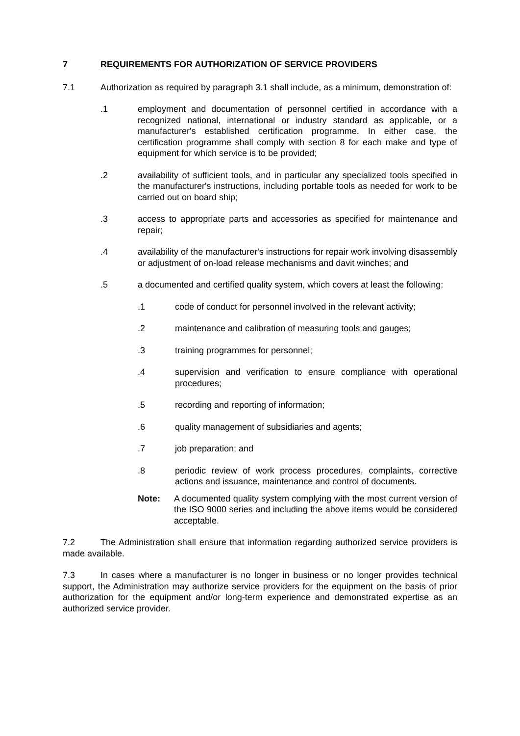7 REQUIREMENTS FOR AUTHORIZATION OF SERVICE PROVIDERS
7.1 Authorization as required by paragraph 3.1 shall include, as a minimum, demonstration of:
.1 employment and documentation of personnel certified in accordance with a recognized national, international or industry standard as applicable, or a manufacturer's established certification programme. In either case, the certification programme shall comply with section 8 for each make and type of equipment for which service is to be provided;
.2 availability of sufficient tools, and in particular any specialized tools specified in the manufacturer's instructions, including portable tools as needed for work to be carried out on board ship;
.3 access to appropriate parts and accessories as specified for maintenance and repair;
.4 availability of the manufacturer's instructions for repair work involving disassembly or adjustment of on-load release mechanisms and davit winches; and
.5 a documented and certified quality system, which covers at least the following:
.1 code of conduct for personnel involved in the relevant activity;
.2 maintenance and calibration of measuring tools and gauges;
.3 training programmes for personnel;
.4 supervision and verification to ensure compliance with operational procedures;
.5 recording and reporting of information;
.6 quality management of subsidiaries and agents;
.7 job preparation; and
.8 periodic review of work process procedures, complaints, corrective actions and issuance, maintenance and control of documents.
Note: A documented quality system complying with the most current version of the ISO 9000 series and including the above items would be considered acceptable.
7.2 The Administration shall ensure that information regarding authorized service providers is made available.
7.3 In cases where a manufacturer is no longer in business or no longer provides technical support, the Administration may authorize service providers for the equipment on the basis of prior authorization for the equipment and/or long-term experience and demonstrated expertise as an authorized service provider.